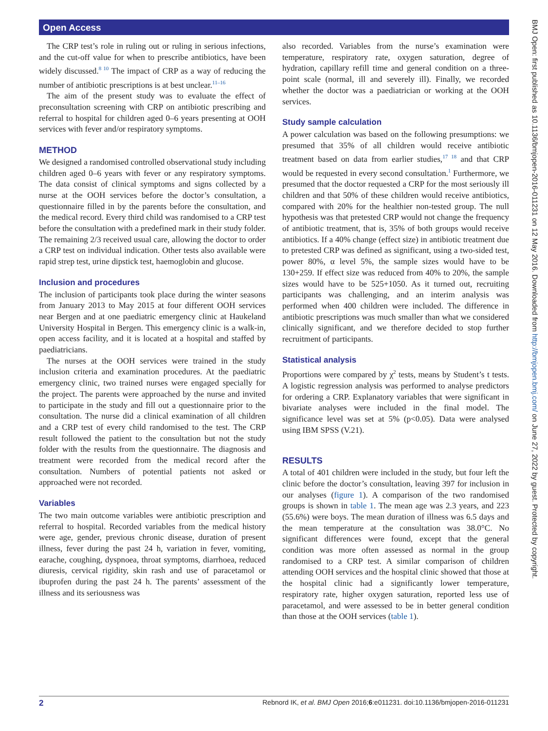Open Access
BMJ Open: first published as 10.1136/bmjopen-2016-011231 on 12 May 2016. Downloaded from http://bmjopen.bmj.com/ on June 27, 2022 by guest. Protected by copyright.
The CRP test’s role in ruling out or ruling in serious infections, and the cut-off value for when to prescribe antibiotics, have been widely discussed.<sup>8 10</sup> The impact of CRP as a way of reducing the number of antibiotic prescriptions is at best unclear.<sup>11–16</sup>
The aim of the present study was to evaluate the effect of preconsultation screening with CRP on antibiotic prescribing and referral to hospital for children aged 0–6 years presenting at OOH services with fever and/or respiratory symptoms.
METHOD
We designed a randomised controlled observational study including children aged 0–6 years with fever or any respiratory symptoms. The data consist of clinical symptoms and signs collected by a nurse at the OOH services before the doctor’s consultation, a questionnaire filled in by the parents before the consultation, and the medical record. Every third child was randomised to a CRP test before the consultation with a predefined mark in their study folder. The remaining 2/3 received usual care, allowing the doctor to order a CRP test on individual indication. Other tests also available were rapid strep test, urine dipstick test, haemoglobin and glucose.
Inclusion and procedures
The inclusion of participants took place during the winter seasons from January 2013 to May 2015 at four different OOH services near Bergen and at one paediatric emergency clinic at Haukeland University Hospital in Bergen. This emergency clinic is a walk-in, open access facility, and it is located at a hospital and staffed by paediatricians.
The nurses at the OOH services were trained in the study inclusion criteria and examination procedures. At the paediatric emergency clinic, two trained nurses were engaged specially for the project. The parents were approached by the nurse and invited to participate in the study and fill out a questionnaire prior to the consultation. The nurse did a clinical examination of all children and a CRP test of every child randomised to the test. The CRP result followed the patient to the consultation but not the study folder with the results from the questionnaire. The diagnosis and treatment were recorded from the medical record after the consultation. Numbers of potential patients not asked or approached were not recorded.
Variables
The two main outcome variables were antibiotic prescription and referral to hospital. Recorded variables from the medical history were age, gender, previous chronic disease, duration of present illness, fever during the past 24 h, variation in fever, vomiting, earache, coughing, dyspnoea, throat symptoms, diarrhoea, reduced diuresis, cervical rigidity, skin rash and use of paracetamol or ibuprofen during the past 24 h. The parents’ assessment of the illness and its seriousness was
also recorded. Variables from the nurse’s examination were temperature, respiratory rate, oxygen saturation, degree of hydration, capillary refill time and general condition on a three-point scale (normal, ill and severely ill). Finally, we recorded whether the doctor was a paediatrician or working at the OOH services.
Study sample calculation
A power calculation was based on the following presumptions: we presumed that 35% of all children would receive antibiotic treatment based on data from earlier studies,<sup>17 18</sup> and that CRP would be requested in every second consultation.<sup>1</sup> Furthermore, we presumed that the doctor requested a CRP for the most seriously ill children and that 50% of these children would receive antibiotics, compared with 20% for the healthier non-tested group. The null hypothesis was that pretested CRP would not change the frequency of antibiotic treatment, that is, 35% of both groups would receive antibiotics. If a 40% change (effect size) in antibiotic treatment due to pretested CRP was defined as significant, using a two-sided test, power 80%, α level 5%, the sample sizes would have to be 130+259. If effect size was reduced from 40% to 20%, the sample sizes would have to be 525+1050. As it turned out, recruiting participants was challenging, and an interim analysis was performed when 400 children were included. The difference in antibiotic prescriptions was much smaller than what we considered clinically significant, and we therefore decided to stop further recruitment of participants.
Statistical analysis
Proportions were compared by χ<sup>2</sup> tests, means by Student’s t tests. A logistic regression analysis was performed to analyse predictors for ordering a CRP. Explanatory variables that were significant in bivariate analyses were included in the final model. The significance level was set at 5% (p<0.05). Data were analysed using IBM SPSS (V.21).
RESULTS
A total of 401 children were included in the study, but four left the clinic before the doctor’s consultation, leaving 397 for inclusion in our analyses (figure 1). A comparison of the two randomised groups is shown in table 1. The mean age was 2.3 years, and 223 (55.6%) were boys. The mean duration of illness was 6.5 days and the mean temperature at the consultation was 38.0°C. No significant differences were found, except that the general condition was more often assessed as normal in the group randomised to a CRP test. A similar comparison of children attending OOH services and the hospital clinic showed that those at the hospital clinic had a significantly lower temperature, respiratory rate, higher oxygen saturation, reported less use of paracetamol, and were assessed to be in better general condition than those at the OOH services (table 1).
2 Rebnord IK, et al. BMJ Open 2016;6:e011231. doi:10.1136/bmjopen-2016-011231